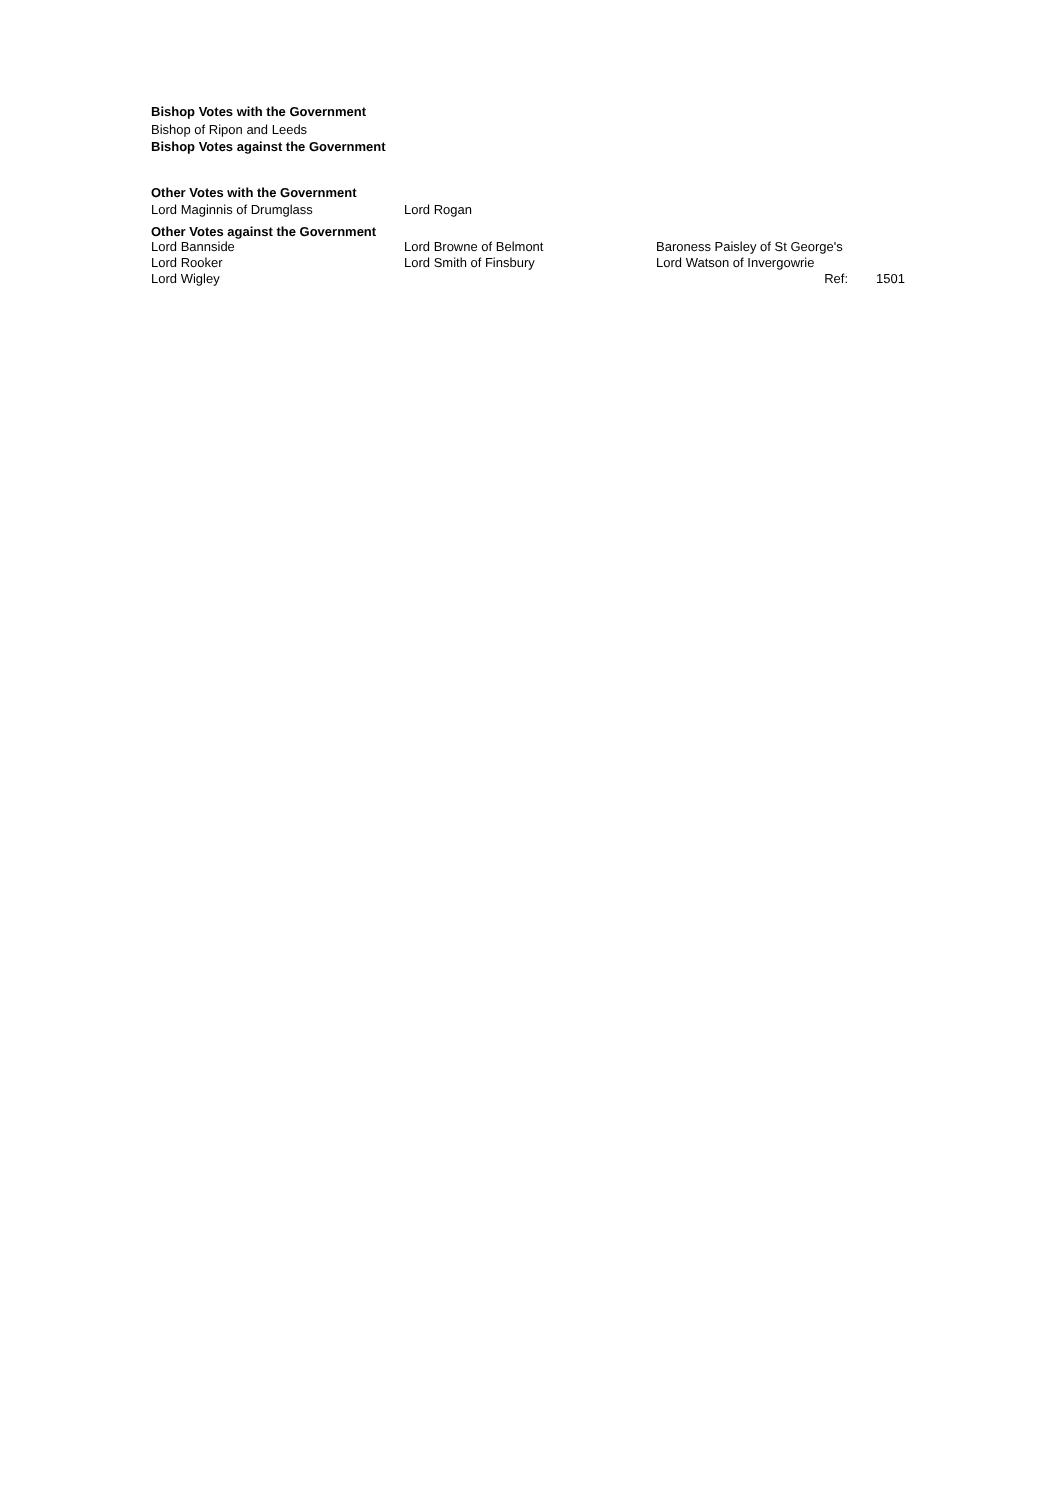Bishop Votes with the Government
Bishop of Ripon and Leeds
Bishop Votes against the Government
Other Votes with the Government
| Lord Maginnis of Drumglass | Lord Rogan |
Other Votes against the Government
| Lord Bannside | Lord Browne of Belmont | Baroness Paisley of St George's | |
| Lord Rooker | Lord Smith of Finsbury | Lord Watson of Invergowrie | |
| Lord Wigley | | Ref: | 1501 |